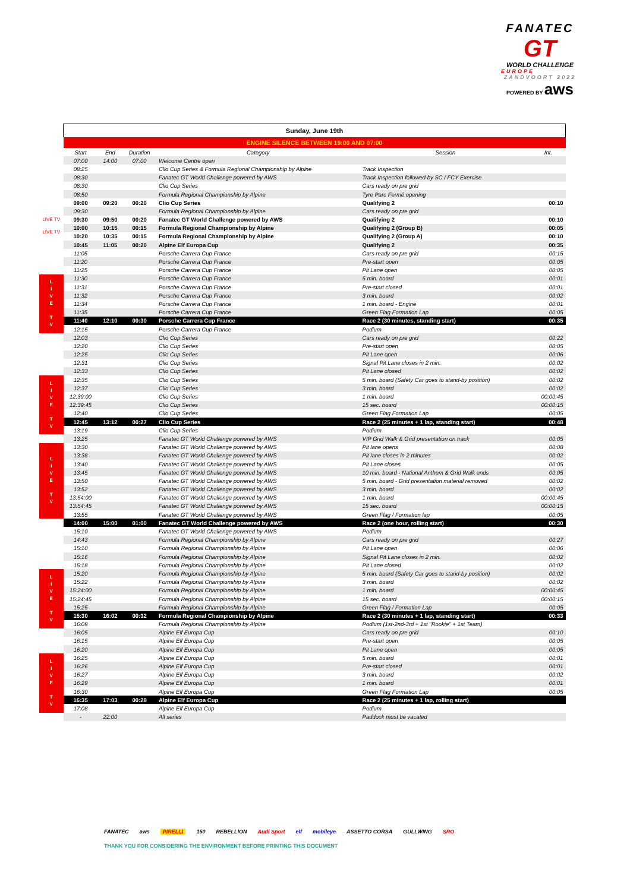FANATEC
GT
WORLD CHALLENGE
EUROPE
ZANDVOORT 2022
POWERED BY aws
| | Sunday, June 19th | | | | | |
| | ENGINE SILENCE BETWEEN 19:00 AND 07:00 | | | | | |
| | Start | End | Duration | Category | Session | Int. |
| | 07:00 | 14:00 | 07:00 | Welcome Centre open | | |
| | 08:25 | | | Clio Cup Series & Formula Regional Championship by Alpine | Track Inspection | |
| | 08:30 | | | Fanatec GT World Challenge powered by AWS | Track Inspection followed by SC / FCY Exercise | |
| | 08:30 | | | Clio Cup Series | Cars ready on pre grid | |
| | 08:50 | | | Formula Regional Championship by Alpine | Tyre Parc Fermé opening | |
| | 09:00 | 09:20 | 00:20 | Clio Cup Series | Qualifying 2 | 00:10 |
| | 09:30 | | | Formula Regional Championship by Alpine | Cars ready on pre grid | |
| LIVE TV | 09:30 | 09:50 | 00:20 | Fanatec GT World Challenge powered by AWS | Qualifying 2 | 00:10 |
| LIVE TV | 10:00 | 10:15 | 00:15 | Formula Regional Championship by Alpine | Qualifying 2 (Group B) | 00:05 |
| | 10:20 | 10:35 | 00:15 | Formula Regional Championship by Alpine | Qualifying 2 (Group A) | 00:10 |
| | 10:45 | 11:05 | 00:20 | Alpine Elf Europa Cup | Qualifying 2 | 00:35 |
| | 11:05 | | | Porsche Carrera Cup France | Cars ready on pre grid | 00:15 |
| | 11:20 | | | Porsche Carrera Cup France | Pre-start open | 00:05 |
| | 11:25 | | | Porsche Carrera Cup France | Pit Lane open | 00:05 |
| L I V E T V | 11:30 | | | Porsche Carrera Cup France | 5 min. board | 00:01 |
| | 11:31 | | | Porsche Carrera Cup France | Pre-start closed | 00:01 |
| | 11:32 | | | Porsche Carrera Cup France | 3 min. board | 00:02 |
| | 11:34 | | | Porsche Carrera Cup France | 1 min. board - Engine | 00:01 |
| | 11:35 | | | Porsche Carrera Cup France | Green Flag Formation Lap | 00:05 |
| | 11:40 | 12:10 | 00:30 | Porsche Carrera Cup France | Race 2 (30 minutes, standing start) | 00:35 |
| | 12:15 | | | Porsche Carrera Cup France | Podium | |
| | 12:03 | | | Clio Cup Series | Cars ready on pre grid | 00:22 |
| | 12:20 | | | Clio Cup Series | Pre-start open | 00:05 |
| | 12:25 | | | Clio Cup Series | Pit Lane open | 00:06 |
| | 12:31 | | | Clio Cup Series | Signal Pit Lane closes in 2 min. | 00:02 |
| | 12:33 | | | Clio Cup Series | Pit Lane closed | 00:02 |
| L I V E T V | 12:35 | | | Clio Cup Series | 5 min. board (Safety Car goes to stand-by position) | 00:02 |
| | 12:37 | | | Clio Cup Series | 3 min. board | 00:02 |
| | 12:39:00 | | | Clio Cup Series | 1 min. board | 00:00:45 |
| | 12:39:45 | | | Clio Cup Series | 15 sec. board | 00:00:15 |
| | 12:40 | | | Clio Cup Series | Green Flag Formation Lap | 00:05 |
| | 12:45 | 13:12 | 00:27 | Clio Cup Series | Race 2 (25 minutes + 1 lap, standing start) | 00:48 |
| | 13:19 | | | Clio Cup Series | Podium | |
| | 13:25 | | | Fanatec GT World Challenge powered by AWS | VIP Grid Walk & Grid presentation on track | 00:05 |
| L I V E T V | 13:30 | | | Fanatec GT World Challenge powered by AWS | Pit lane opens | 00:08 |
| | 13:38 | | | Fanatec GT World Challenge powered by AWS | Pit lane closes in 2 minutes | 00:02 |
| | 13:40 | | | Fanatec GT World Challenge powered by AWS | Pit Lane closes | 00:05 |
| | 13:45 | | | Fanatec GT World Challenge powered by AWS | 10 min. board - National Anthem & Grid Walk ends | 00:05 |
| | 13:50 | | | Fanatec GT World Challenge powered by AWS | 5 min. board - Grid presentation material removed | 00:02 |
| | 13:52 | | | Fanatec GT World Challenge powered by AWS | 3 min. board | 00:02 |
| | 13:54:00 | | | Fanatec GT World Challenge powered by AWS | 1 min. board | 00:00:45 |
| | 13:54:45 | | | Fanatec GT World Challenge powered by AWS | 15 sec. board | 00:00:15 |
| | 13:55 | | | Fanatec GT World Challenge powered by AWS | Green Flag / Formation lap | 00:05 |
| | 14:00 | 15:00 | 01:00 | Fanatec GT World Challenge powered by AWS | Race 2 (one hour, rolling start) | 00:30 |
| | 15:10 | | | Fanatec GT World Challenge powered by AWS | Podium | |
| | 14:43 | | | Formula Regional Championship by Alpine | Cars ready on pre grid | 00:27 |
| | 15:10 | | | Formula Regional Championship by Alpine | Pit Lane open | 00:06 |
| | 15:16 | | | Formula Regional Championship by Alpine | Signal Pit Lane closes in 2 min. | 00:02 |
| | 15:18 | | | Formula Regional Championship by Alpine | Pit Lane closed | 00:02 |
| L I V E T V | 15:20 | | | Formula Regional Championship by Alpine | 5 min. board (Safety Car goes to stand-by position) | 00:02 |
| | 15:22 | | | Formula Regional Championship by Alpine | 3 min. board | 00:02 |
| | 15:24:00 | | | Formula Regional Championship by Alpine | 1 min. board | 00:00:45 |
| | 15:24:45 | | | Formula Regional Championship by Alpine | 15 sec. board | 00:00:15 |
| | 15:25 | | | Formula Regional Championship by Alpine | Green Flag / Formation Lap | 00:05 |
| | 15:30 | 16:02 | 00:32 | Formula Regional Championship by Alpine | Race 2 (30 minutes + 1 lap, standing start) | 00:33 |
| | 16:09 | | | Formula Regional Championship by Alpine | Podium (1st-2nd-3rd + 1st "Rookie" + 1st Team) | |
| | 16:05 | | | Alpine Elf Europa Cup | Cars ready on pre grid | 00:10 |
| | 16:15 | | | Alpine Elf Europa Cup | Pre-start open | 00:05 |
| | 16:20 | | | Alpine Elf Europa Cup | Pit Lane open | 00:05 |
| L I V E T V | 16:25 | | | Alpine Elf Europa Cup | 5 min. board | 00:01 |
| | 16:26 | | | Alpine Elf Europa Cup | Pre-start closed | 00:01 |
| | 16:27 | | | Alpine Elf Europa Cup | 3 min. board | 00:02 |
| | 16:29 | | | Alpine Elf Europa Cup | 1 min. board | 00:01 |
| | 16:30 | | | Alpine Elf Europa Cup | Green Flag Formation Lap | 00:05 |
| | 16:35 | 17:03 | 00:28 | Alpine Elf Europa Cup | Race 2 (25 minutes + 1 lap, rolling start) | |
| | 17:08 | | | Alpine Elf Europa Cup | Podium | |
| | - | 22:00 | | All series | Paddock must be vacated | |
FANATEC aws PIRELLI 150 REBELLION Audi Sport elf mobileye ASSETTO CORSA GULLWING SRO
THANK YOU FOR CONSIDERING THE ENVIRONMENT BEFORE PRINTING THIS DOCUMENT